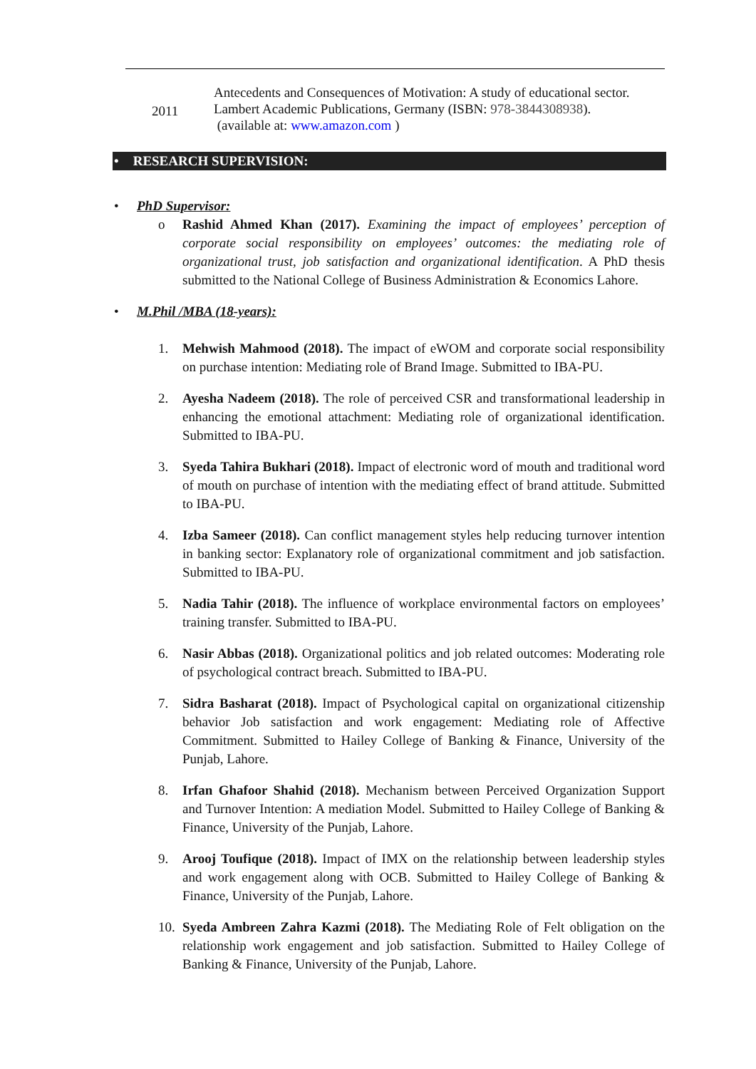2011
Antecedents and Consequences of Motivation: A study of educational sector. Lambert Academic Publications, Germany (ISBN: 978-3844308938).
(available at: www.amazon.com )
• RESEARCH SUPERVISION:
• PhD Supervisor:
o Rashid Ahmed Khan (2017). Examining the impact of employees’ perception of corporate social responsibility on employees’ outcomes: the mediating role of organizational trust, job satisfaction and organizational identification. A PhD thesis submitted to the National College of Business Administration & Economics Lahore.
• M.Phil /MBA (18-years):
1. Mehwish Mahmood (2018). The impact of eWOM and corporate social responsibility on purchase intention: Mediating role of Brand Image. Submitted to IBA-PU.
2. Ayesha Nadeem (2018). The role of perceived CSR and transformational leadership in enhancing the emotional attachment: Mediating role of organizational identification. Submitted to IBA-PU.
3. Syeda Tahira Bukhari (2018). Impact of electronic word of mouth and traditional word of mouth on purchase of intention with the mediating effect of brand attitude. Submitted to IBA-PU.
4. Izba Sameer (2018). Can conflict management styles help reducing turnover intention in banking sector: Explanatory role of organizational commitment and job satisfaction. Submitted to IBA-PU.
5. Nadia Tahir (2018). The influence of workplace environmental factors on employees’ training transfer. Submitted to IBA-PU.
6. Nasir Abbas (2018). Organizational politics and job related outcomes: Moderating role of psychological contract breach. Submitted to IBA-PU.
7. Sidra Basharat (2018). Impact of Psychological capital on organizational citizenship behavior Job satisfaction and work engagement: Mediating role of Affective Commitment. Submitted to Hailey College of Banking & Finance, University of the Punjab, Lahore.
8. Irfan Ghafoor Shahid (2018). Mechanism between Perceived Organization Support and Turnover Intention: A mediation Model. Submitted to Hailey College of Banking & Finance, University of the Punjab, Lahore.
9. Arooj Toufique (2018). Impact of IMX on the relationship between leadership styles and work engagement along with OCB. Submitted to Hailey College of Banking & Finance, University of the Punjab, Lahore.
10.
Syeda Ambreen Zahra Kazmi (2018). The Mediating Role of Felt obligation on the relationship work engagement and job satisfaction. Submitted to Hailey College of Banking & Finance, University of the Punjab, Lahore.